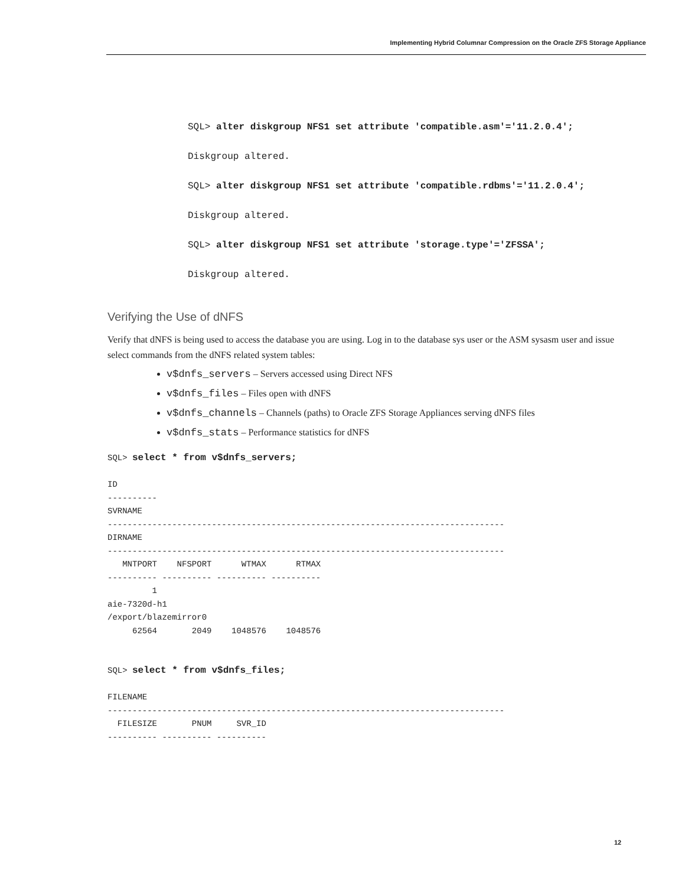Implementing Hybrid Columnar Compression on the Oracle ZFS Storage Appliance
SQL> alter diskgroup NFS1 set attribute 'compatible.asm'='11.2.0.4';
Diskgroup altered.
SQL> alter diskgroup NFS1 set attribute 'compatible.rdbms'='11.2.0.4';
Diskgroup altered.
SQL> alter diskgroup NFS1 set attribute 'storage.type'='ZFSSA';
Diskgroup altered.
Verifying the Use of dNFS
Verify that dNFS is being used to access the database you are using. Log in to the database sys user or the ASM sysasm user and issue select commands from the dNFS related system tables:
v$dnfs_servers – Servers accessed using Direct NFS
v$dnfs_files – Files open with dNFS
v$dnfs_channels – Channels (paths) to Oracle ZFS Storage Appliances serving dNFS files
v$dnfs_stats – Performance statistics for dNFS
SQL> select * from v$dnfs_servers;

ID
----------
SVRNAME
--------------------------------------------------------------------------------
DIRNAME
--------------------------------------------------------------------------------
   MNTPORT    NFSPORT      WTMAX      RTMAX
---------- ---------- ---------- ----------
         1
aie-7320d-h1
/export/blazemirror0
     62564       2049    1048576    1048576


SQL> select * from v$dnfs_files;

FILENAME
--------------------------------------------------------------------------------
  FILESIZE       PNUM     SVR_ID
---------- ---------- ----------
12